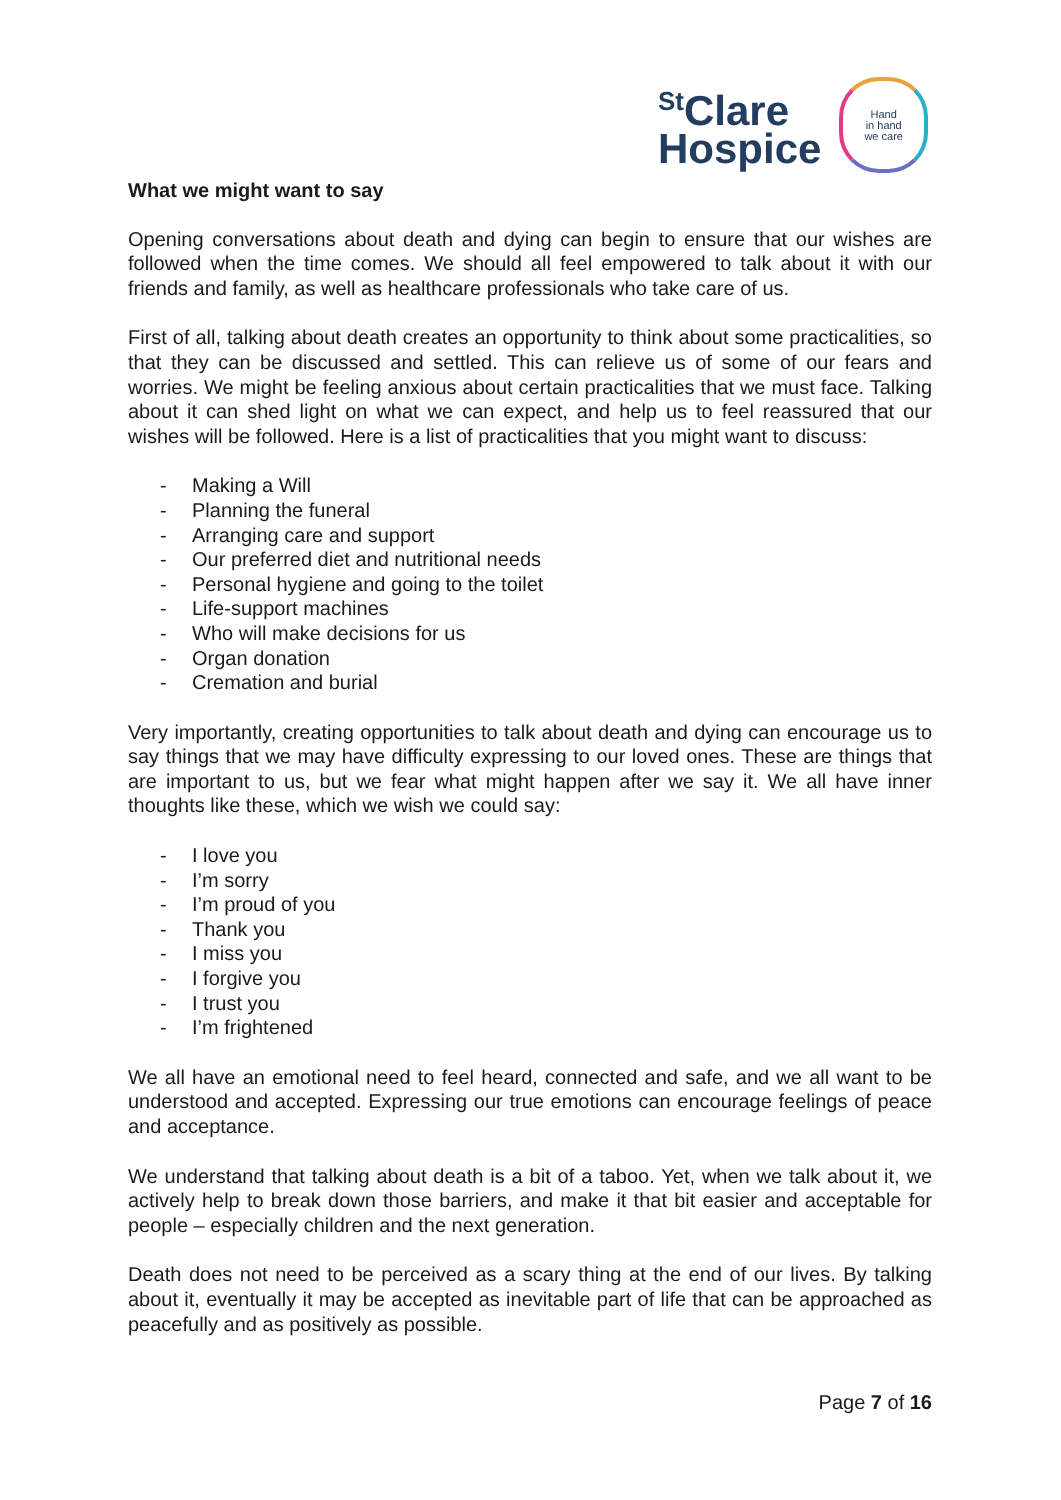<sup>St</sup>Clare
Hospice
Hand
in hand
we care
What we might want to say
Opening conversations about death and dying can begin to ensure that our wishes are followed when the time comes. We should all feel empowered to talk about it with our friends and family, as well as healthcare professionals who take care of us.
First of all, talking about death creates an opportunity to think about some practicalities, so that they can be discussed and settled. This can relieve us of some of our fears and worries. We might be feeling anxious about certain practicalities that we must face. Talking about it can shed light on what we can expect, and help us to feel reassured that our wishes will be followed. Here is a list of practicalities that you might want to discuss:
- Making a Will
- Planning the funeral
- Arranging care and support
- Our preferred diet and nutritional needs
- Personal hygiene and going to the toilet
- Life-support machines
- Who will make decisions for us
- Organ donation
- Cremation and burial
Very importantly, creating opportunities to talk about death and dying can encourage us to say things that we may have difficulty expressing to our loved ones. These are things that are important to us, but we fear what might happen after we say it. We all have inner thoughts like these, which we wish we could say:
- I love you
- I’m sorry
- I’m proud of you
- Thank you
- I miss you
- I forgive you
- I trust you
- I’m frightened
We all have an emotional need to feel heard, connected and safe, and we all want to be understood and accepted. Expressing our true emotions can encourage feelings of peace and acceptance.
We understand that talking about death is a bit of a taboo. Yet, when we talk about it, we actively help to break down those barriers, and make it that bit easier and acceptable for people – especially children and the next generation.
Death does not need to be perceived as a scary thing at the end of our lives. By talking about it, eventually it may be accepted as inevitable part of life that can be approached as peacefully and as positively as possible.
Page 7 of 16